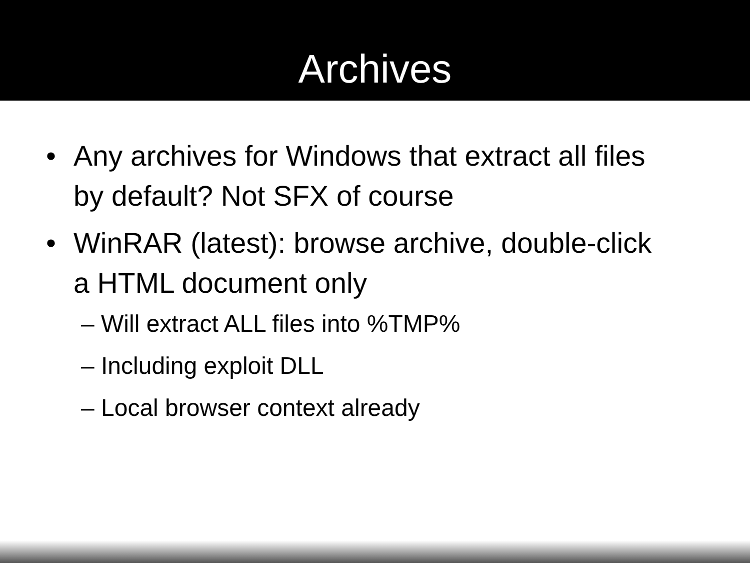Archives
• Any archives for Windows that extract all files by default? Not SFX of course
• WinRAR (latest): browse archive, double-click a HTML document only
– Will extract ALL files into %TMP%
– Including exploit DLL
– Local browser context already